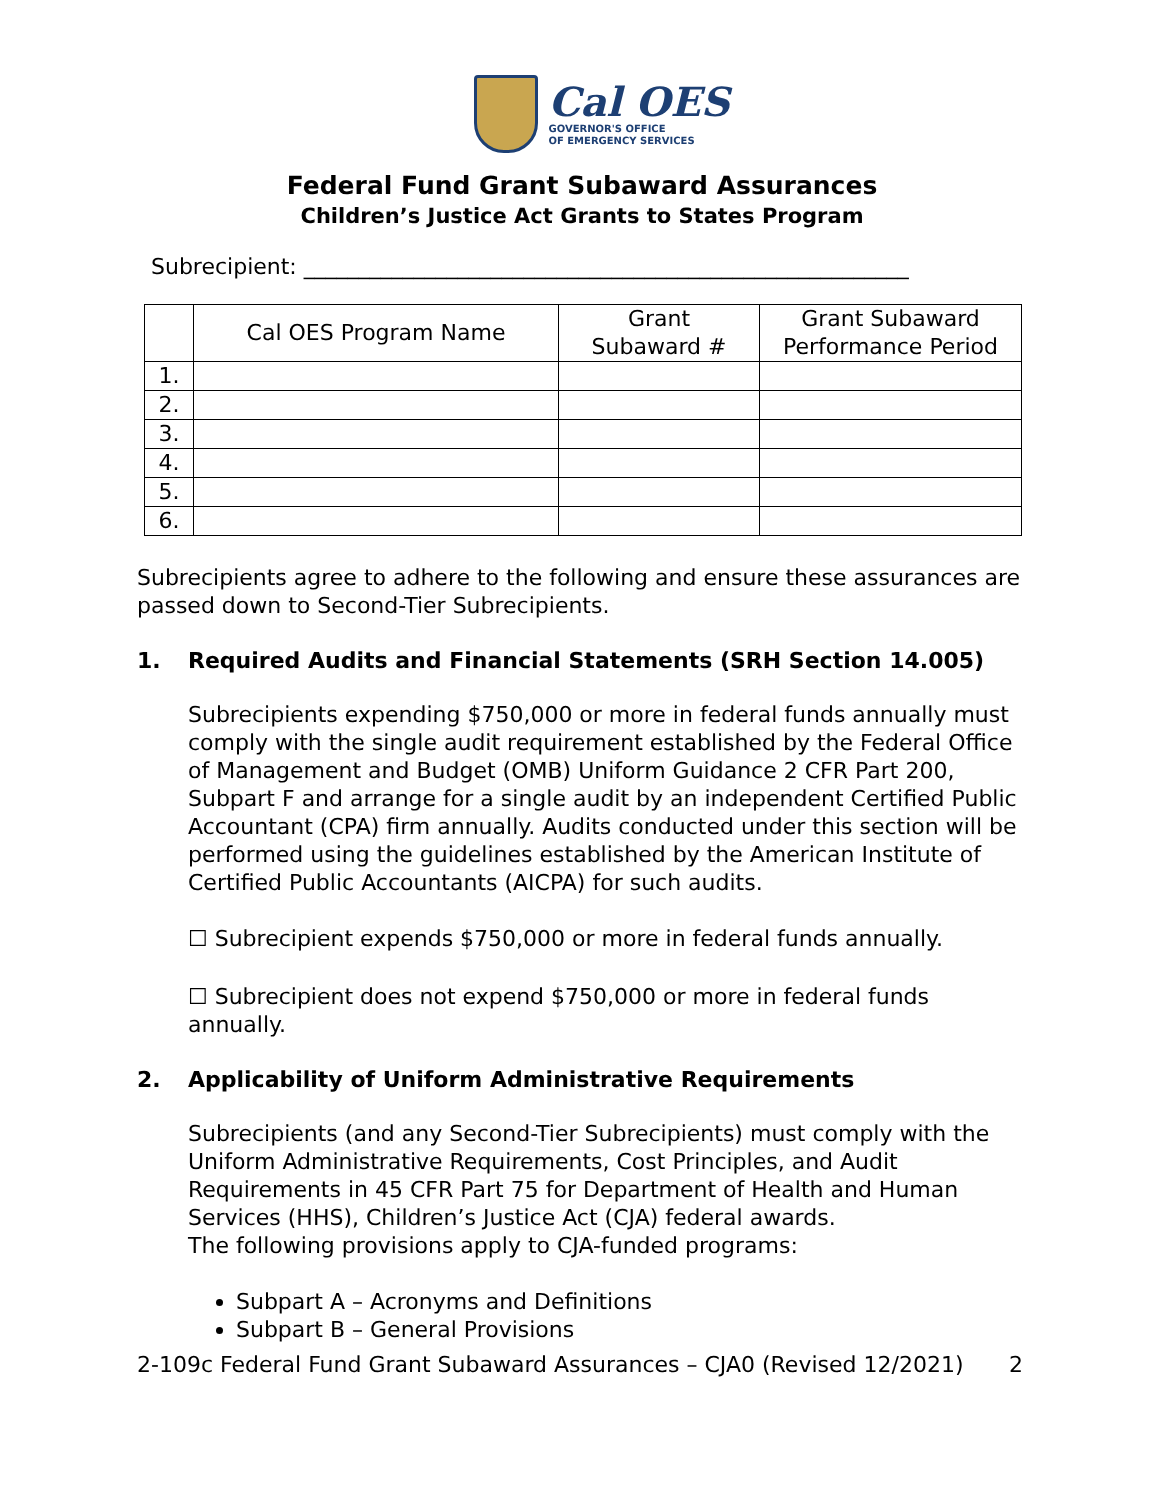Cal OES
GOVERNOR'S OFFICE
OF EMERGENCY SERVICES
Federal Fund Grant Subaward Assurances
Children’s Justice Act Grants to States Program
Subrecipient: _______________________________________________________
| | Cal OES Program Name | Grant Subaward # | Grant Subaward Performance Period |
| --- | --- | --- | --- |
| 1. | | | |
| 2. | | | |
| 3. | | | |
| 4. | | | |
| 5. | | | |
| 6. | | | |
Subrecipients agree to adhere to the following and ensure these assurances are passed down to Second-Tier Subrecipients.
1. Required Audits and Financial Statements (SRH Section 14.005)
Subrecipients expending $750,000 or more in federal funds annually must comply with the single audit requirement established by the Federal Office of Management and Budget (OMB) Uniform Guidance 2 CFR Part 200, Subpart F and arrange for a single audit by an independent Certified Public Accountant (CPA) firm annually. Audits conducted under this section will be performed using the guidelines established by the American Institute of Certified Public Accountants (AICPA) for such audits.
☐ Subrecipient expends $750,000 or more in federal funds annually.
☐ Subrecipient does not expend $750,000 or more in federal funds annually.
2. Applicability of Uniform Administrative Requirements
Subrecipients (and any Second-Tier Subrecipients) must comply with the Uniform Administrative Requirements, Cost Principles, and Audit Requirements in 45 CFR Part 75 for Department of Health and Human Services (HHS), Children’s Justice Act (CJA) federal awards.
The following provisions apply to CJA-funded programs:
Subpart A – Acronyms and Definitions
Subpart B – General Provisions
2-109c Federal Fund Grant Subaward Assurances – CJA0 (Revised 12/2021) 2